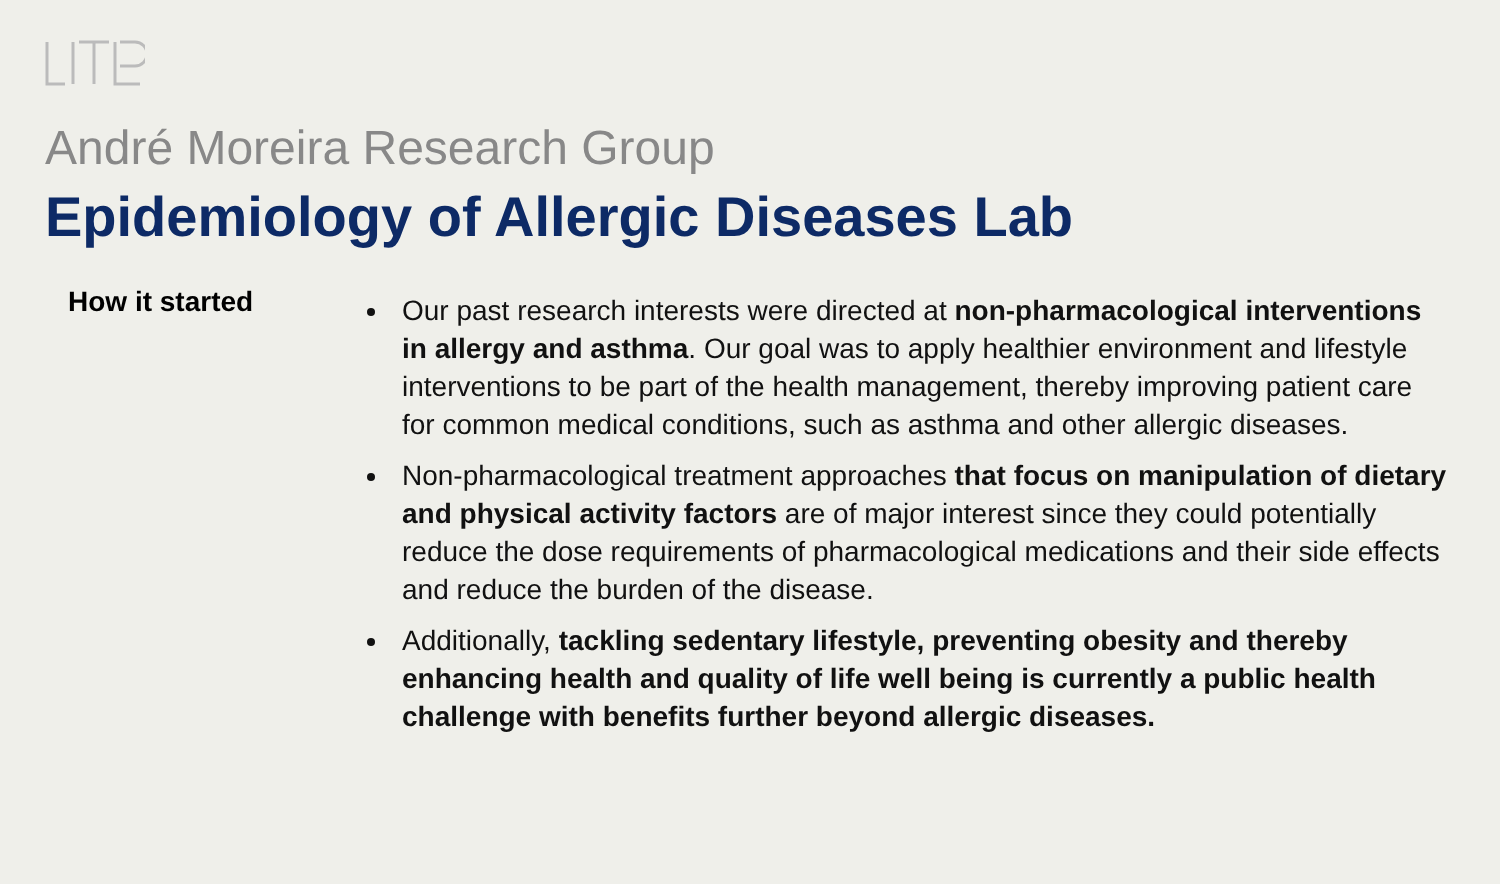André Moreira Research Group
Epidemiology of Allergic Diseases Lab
How it started
Our past research interests were directed at non-pharmacological interventions in allergy and asthma. Our goal was to apply healthier environment and lifestyle interventions to be part of the health management, thereby improving patient care for common medical conditions, such as asthma and other allergic diseases.
Non-pharmacological treatment approaches that focus on manipulation of dietary and physical activity factors are of major interest since they could potentially reduce the dose requirements of pharmacological medications and their side effects and reduce the burden of the disease.
Additionally, tackling sedentary lifestyle, preventing obesity and thereby enhancing health and quality of life well being is currently a public health challenge with benefits further beyond allergic diseases.